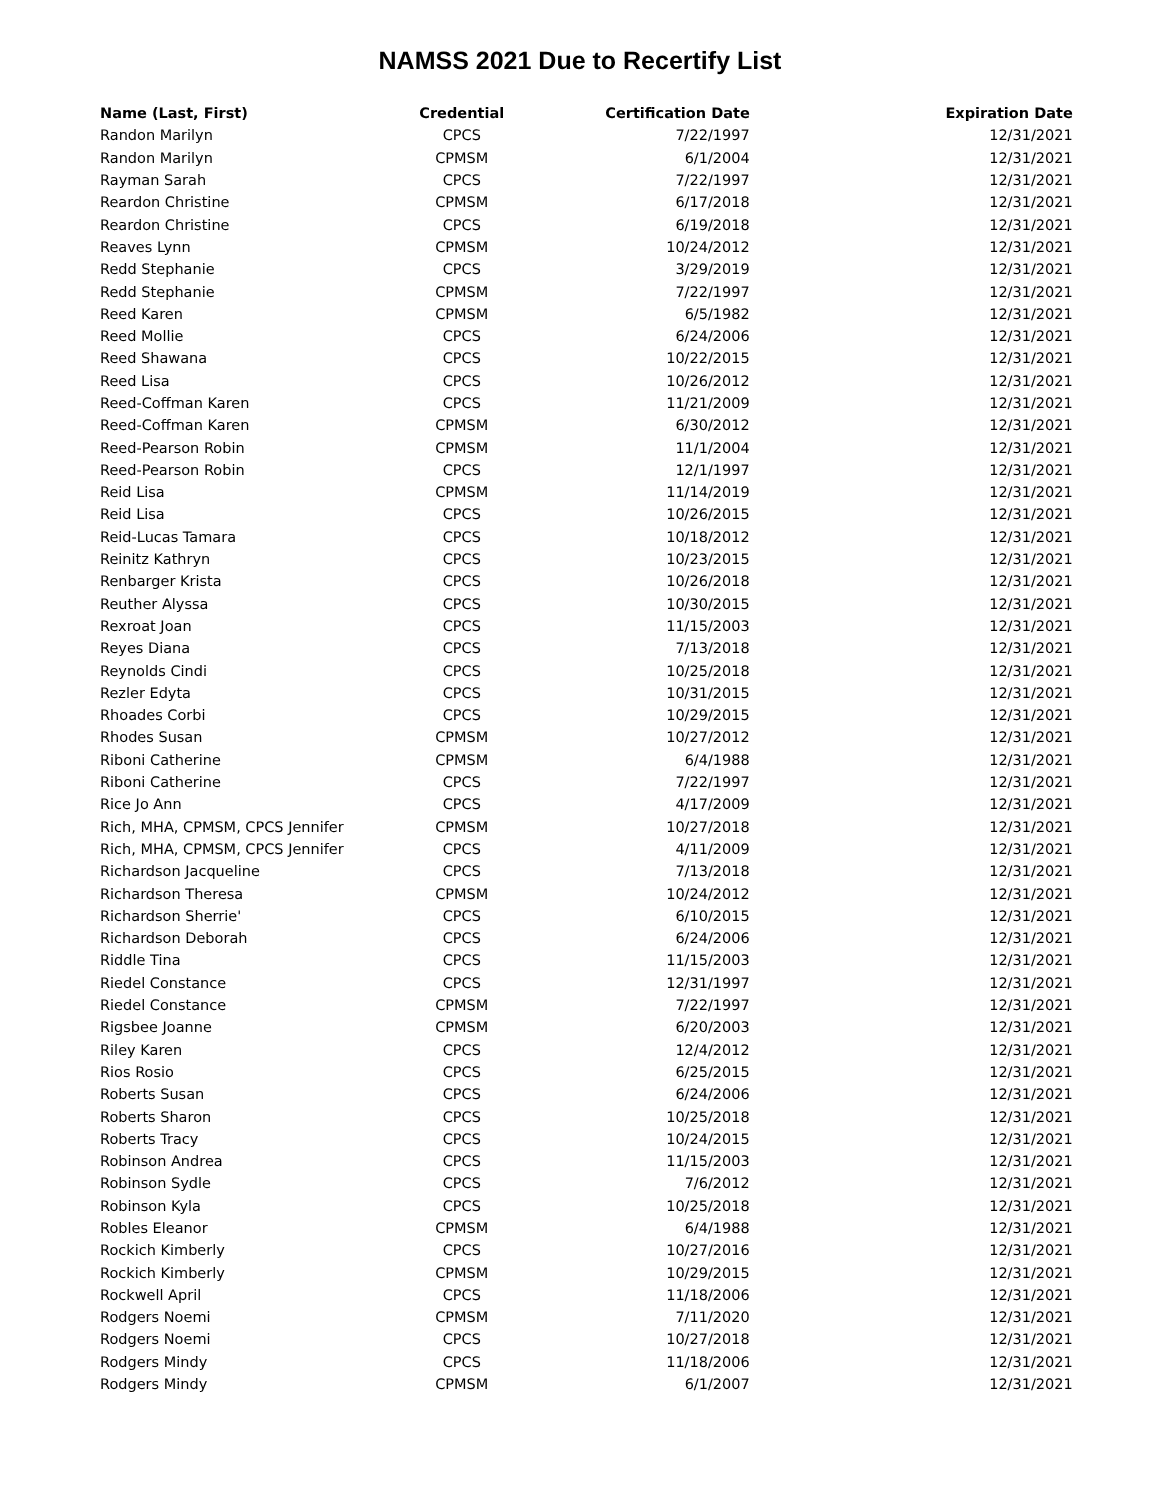NAMSS 2021 Due to Recertify List
| Name (Last, First) | Credential | Certification Date | Expiration Date |
| --- | --- | --- | --- |
| Randon Marilyn | CPCS | 7/22/1997 | 12/31/2021 |
| Randon Marilyn | CPMSM | 6/1/2004 | 12/31/2021 |
| Rayman Sarah | CPCS | 7/22/1997 | 12/31/2021 |
| Reardon Christine | CPMSM | 6/17/2018 | 12/31/2021 |
| Reardon Christine | CPCS | 6/19/2018 | 12/31/2021 |
| Reaves Lynn | CPMSM | 10/24/2012 | 12/31/2021 |
| Redd Stephanie | CPCS | 3/29/2019 | 12/31/2021 |
| Redd Stephanie | CPMSM | 7/22/1997 | 12/31/2021 |
| Reed Karen | CPMSM | 6/5/1982 | 12/31/2021 |
| Reed Mollie | CPCS | 6/24/2006 | 12/31/2021 |
| Reed Shawana | CPCS | 10/22/2015 | 12/31/2021 |
| Reed Lisa | CPCS | 10/26/2012 | 12/31/2021 |
| Reed-Coffman Karen | CPCS | 11/21/2009 | 12/31/2021 |
| Reed-Coffman Karen | CPMSM | 6/30/2012 | 12/31/2021 |
| Reed-Pearson Robin | CPMSM | 11/1/2004 | 12/31/2021 |
| Reed-Pearson Robin | CPCS | 12/1/1997 | 12/31/2021 |
| Reid Lisa | CPMSM | 11/14/2019 | 12/31/2021 |
| Reid Lisa | CPCS | 10/26/2015 | 12/31/2021 |
| Reid-Lucas Tamara | CPCS | 10/18/2012 | 12/31/2021 |
| Reinitz Kathryn | CPCS | 10/23/2015 | 12/31/2021 |
| Renbarger Krista | CPCS | 10/26/2018 | 12/31/2021 |
| Reuther Alyssa | CPCS | 10/30/2015 | 12/31/2021 |
| Rexroat Joan | CPCS | 11/15/2003 | 12/31/2021 |
| Reyes Diana | CPCS | 7/13/2018 | 12/31/2021 |
| Reynolds Cindi | CPCS | 10/25/2018 | 12/31/2021 |
| Rezler Edyta | CPCS | 10/31/2015 | 12/31/2021 |
| Rhoades Corbi | CPCS | 10/29/2015 | 12/31/2021 |
| Rhodes Susan | CPMSM | 10/27/2012 | 12/31/2021 |
| Riboni Catherine | CPMSM | 6/4/1988 | 12/31/2021 |
| Riboni Catherine | CPCS | 7/22/1997 | 12/31/2021 |
| Rice Jo Ann | CPCS | 4/17/2009 | 12/31/2021 |
| Rich, MHA, CPMSM, CPCS Jennifer | CPMSM | 10/27/2018 | 12/31/2021 |
| Rich, MHA, CPMSM, CPCS Jennifer | CPCS | 4/11/2009 | 12/31/2021 |
| Richardson Jacqueline | CPCS | 7/13/2018 | 12/31/2021 |
| Richardson Theresa | CPMSM | 10/24/2012 | 12/31/2021 |
| Richardson Sherrie' | CPCS | 6/10/2015 | 12/31/2021 |
| Richardson Deborah | CPCS | 6/24/2006 | 12/31/2021 |
| Riddle Tina | CPCS | 11/15/2003 | 12/31/2021 |
| Riedel Constance | CPCS | 12/31/1997 | 12/31/2021 |
| Riedel Constance | CPMSM | 7/22/1997 | 12/31/2021 |
| Rigsbee Joanne | CPMSM | 6/20/2003 | 12/31/2021 |
| Riley Karen | CPCS | 12/4/2012 | 12/31/2021 |
| Rios Rosio | CPCS | 6/25/2015 | 12/31/2021 |
| Roberts Susan | CPCS | 6/24/2006 | 12/31/2021 |
| Roberts Sharon | CPCS | 10/25/2018 | 12/31/2021 |
| Roberts Tracy | CPCS | 10/24/2015 | 12/31/2021 |
| Robinson Andrea | CPCS | 11/15/2003 | 12/31/2021 |
| Robinson Sydle | CPCS | 7/6/2012 | 12/31/2021 |
| Robinson Kyla | CPCS | 10/25/2018 | 12/31/2021 |
| Robles Eleanor | CPMSM | 6/4/1988 | 12/31/2021 |
| Rockich Kimberly | CPCS | 10/27/2016 | 12/31/2021 |
| Rockich Kimberly | CPMSM | 10/29/2015 | 12/31/2021 |
| Rockwell April | CPCS | 11/18/2006 | 12/31/2021 |
| Rodgers Noemi | CPMSM | 7/11/2020 | 12/31/2021 |
| Rodgers Noemi | CPCS | 10/27/2018 | 12/31/2021 |
| Rodgers Mindy | CPCS | 11/18/2006 | 12/31/2021 |
| Rodgers Mindy | CPMSM | 6/1/2007 | 12/31/2021 |